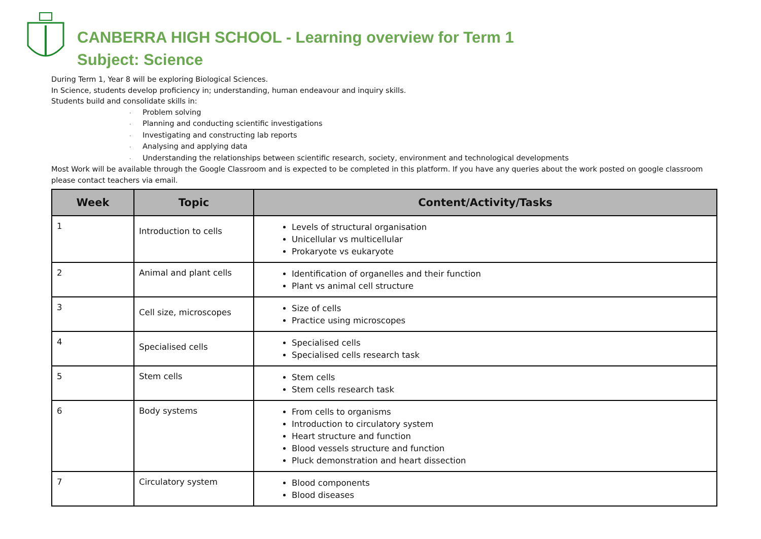CANBERRA HIGH SCHOOL - Learning overview for Term 1
Subject: Science
During Term 1, Year 8 will be exploring Biological Sciences.
In Science, students develop proficiency in; understanding, human endeavour and inquiry skills.
Students build and consolidate skills in:
· Problem solving
· Planning and conducting scientific investigations
· Investigating and constructing lab reports
· Analysing and applying data
· Understanding the relationships between scientific research, society, environment and technological developments
Most Work will be available through the Google Classroom and is expected to be completed in this platform. If you have any queries about the work posted on google classroom please contact teachers via email.
| Week | Topic | Content/Activity/Tasks |
| --- | --- | --- |
| 1 | Introduction to cells | Levels of structural organisation Unicellular vs multicellular Prokaryote vs eukaryote |
| 2 | Animal and plant cells | Identification of organelles and their function Plant vs animal cell structure |
| 3 | Cell size, microscopes | Size of cells Practice using microscopes |
| 4 | Specialised cells | Specialised cells Specialised cells research task |
| 5 | Stem cells | Stem cells Stem cells research task |
| 6 | Body systems | From cells to organisms Introduction to circulatory system Heart structure and function Blood vessels structure and function Pluck demonstration and heart dissection |
| 7 | Circulatory system | Blood components Blood diseases |